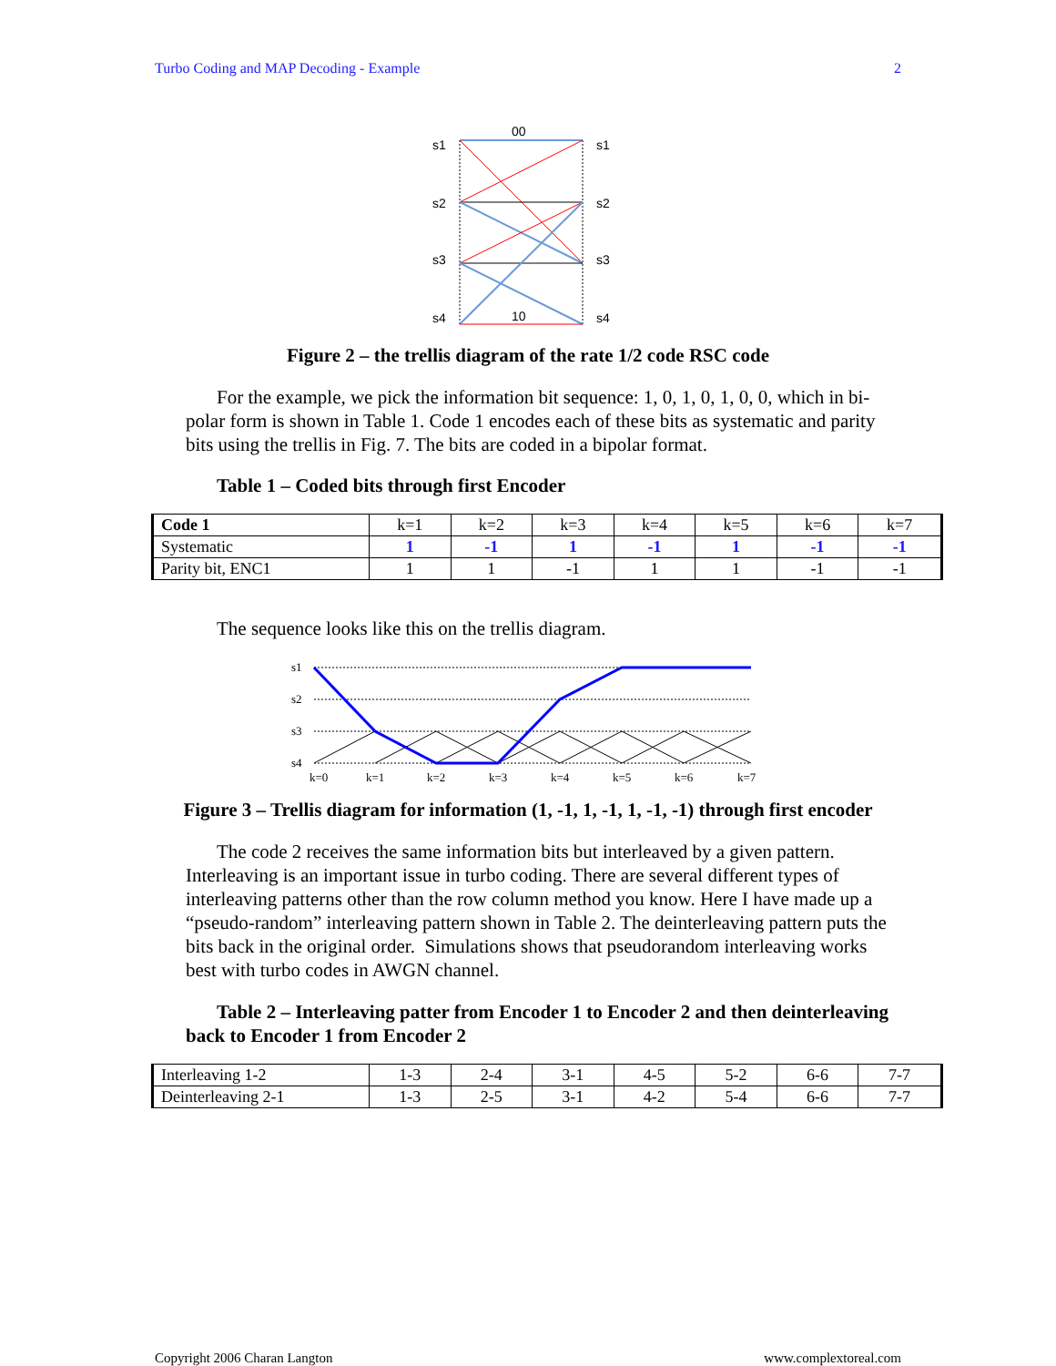Turbo Coding and MAP Decoding - Example 2
s1
s2
s3
s4
s1
s2
s3
s4
00
10
Figure 2 – the trellis diagram of the rate 1/2 code RSC code
For the example, we pick the information bit sequence: 1, 0, 1, 0, 1, 0, 0, which in bi-polar form is shown in Table 1. Code 1 encodes each of these bits as systematic and parity bits using the trellis in Fig. 7. The bits are coded in a bipolar format.
Table 1 – Coded bits through first Encoder
| Code 1 | k=1 | k=2 | k=3 | k=4 | k=5 | k=6 | k=7 |
| Systematic | 1 | -1 | 1 | -1 | 1 | -1 | -1 |
| Parity bit, ENC1 | 1 | 1 | -1 | 1 | 1 | -1 | -1 |
The sequence looks like this on the trellis diagram.
s1
s2
s3
s4
k=0
k=1
k=2
k=3
k=4
k=5
k=6
k=7
Figure 3 – Trellis diagram for information (1, -1, 1, -1, 1, -1, -1) through first encoder
The code 2 receives the same information bits but interleaved by a given pattern. Interleaving is an important issue in turbo coding. There are several different types of interleaving patterns other than the row column method you know. Here I have made up a “pseudo-random” interleaving pattern shown in Table 2. The deinterleaving pattern puts the bits back in the original order. Simulations shows that pseudorandom interleaving works best with turbo codes in AWGN channel.
Table 2 – Interleaving patter from Encoder 1 to Encoder 2 and then deinterleaving back to Encoder 1 from Encoder 2
| Interleaving 1-2 | 1-3 | 2-4 | 3-1 | 4-5 | 5-2 | 6-6 | 7-7 |
| Deinterleaving 2-1 | 1-3 | 2-5 | 3-1 | 4-2 | 5-4 | 6-6 | 7-7 |
Copyright 2006 Charan Langton www.complextoreal.com